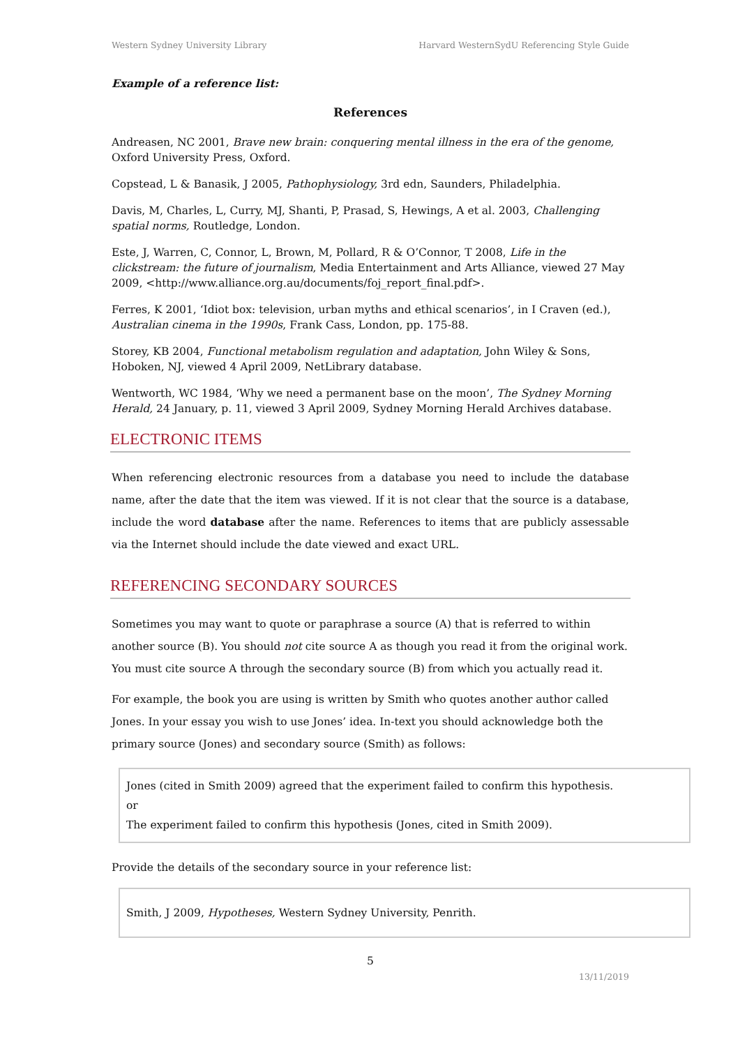Western Sydney University Library Harvard WesternSydU Referencing Style Guide
Example of a reference list:
References
Andreasen, NC 2001, Brave new brain: conquering mental illness in the era of the genome, Oxford University Press, Oxford.
Copstead, L & Banasik, J 2005, Pathophysiology, 3rd edn, Saunders, Philadelphia.
Davis, M, Charles, L, Curry, MJ, Shanti, P, Prasad, S, Hewings, A et al. 2003, Challenging spatial norms, Routledge, London.
Este, J, Warren, C, Connor, L, Brown, M, Pollard, R & O’Connor, T 2008, Life in the clickstream: the future of journalism, Media Entertainment and Arts Alliance, viewed 27 May 2009, <http://www.alliance.org.au/documents/foj_report_final.pdf>.
Ferres, K 2001, ‘Idiot box: television, urban myths and ethical scenarios’, in I Craven (ed.), Australian cinema in the 1990s, Frank Cass, London, pp. 175-88.
Storey, KB 2004, Functional metabolism regulation and adaptation, John Wiley & Sons, Hoboken, NJ, viewed 4 April 2009, NetLibrary database.
Wentworth, WC 1984, ‘Why we need a permanent base on the moon’, The Sydney Morning Herald, 24 January, p. 11, viewed 3 April 2009, Sydney Morning Herald Archives database.
ELECTRONIC ITEMS
When referencing electronic resources from a database you need to include the database name, after the date that the item was viewed. If it is not clear that the source is a database, include the word database after the name. References to items that are publicly assessable via the Internet should include the date viewed and exact URL.
REFERENCING SECONDARY SOURCES
Sometimes you may want to quote or paraphrase a source (A) that is referred to within another source (B). You should not cite source A as though you read it from the original work. You must cite source A through the secondary source (B) from which you actually read it.
For example, the book you are using is written by Smith who quotes another author called Jones. In your essay you wish to use Jones’ idea. In-text you should acknowledge both the primary source (Jones) and secondary source (Smith) as follows:
Jones (cited in Smith 2009) agreed that the experiment failed to confirm this hypothesis.
or
The experiment failed to confirm this hypothesis (Jones, cited in Smith 2009).
Provide the details of the secondary source in your reference list:
Smith, J 2009, Hypotheses, Western Sydney University, Penrith.
5
13/11/2019